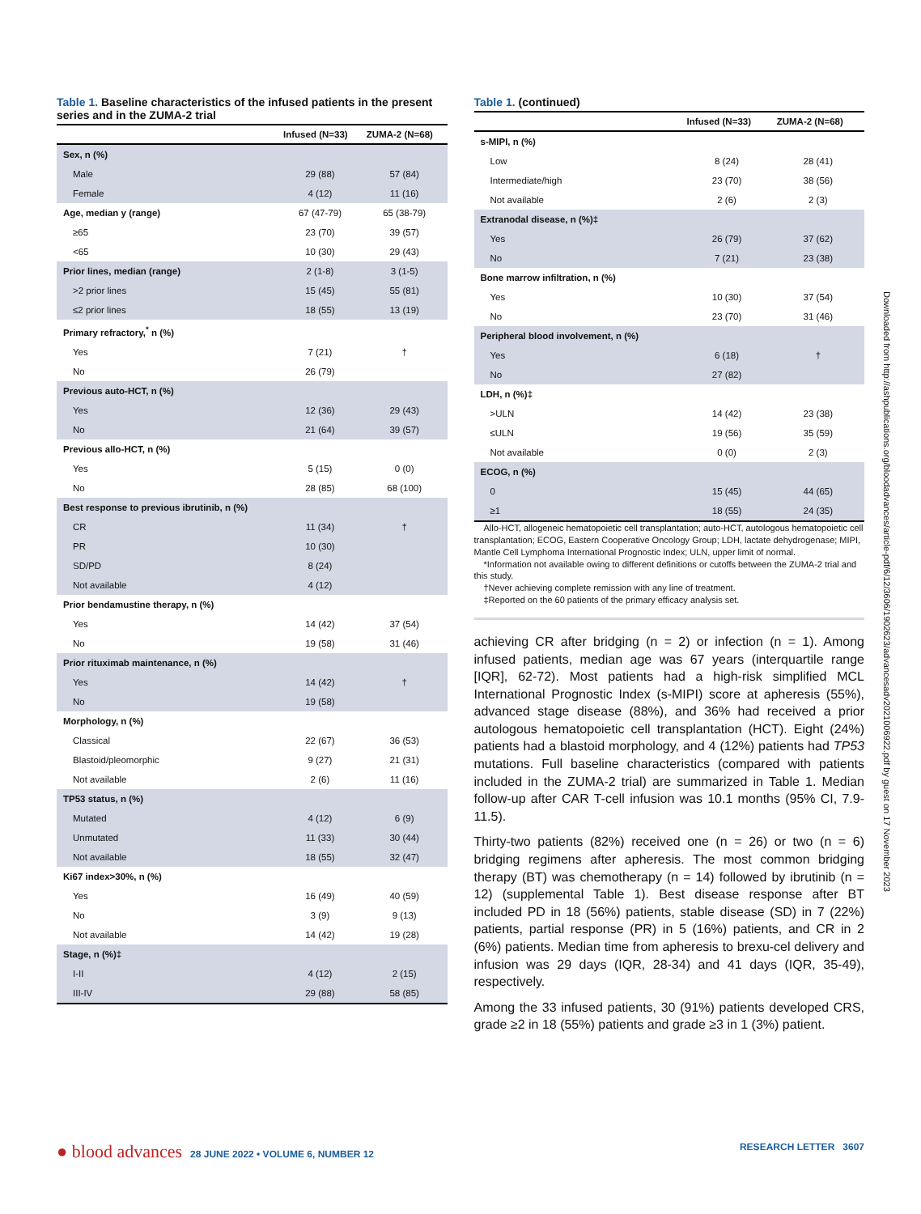Table 1. Baseline characteristics of the infused patients in the present series and in the ZUMA-2 trial
| | Infused (N=33) | ZUMA-2 (N=68) |
| --- | --- | --- |
| Sex, n (%) | | |
| Male | 29 (88) | 57 (84) |
| Female | 4 (12) | 11 (16) |
| Age, median y (range) | 67 (47-79) | 65 (38-79) |
| ≥65 | 23 (70) | 39 (57) |
| <65 | 10 (30) | 29 (43) |
| Prior lines, median (range) | 2 (1-8) | 3 (1-5) |
| >2 prior lines | 15 (45) | 55 (81) |
| ≤2 prior lines | 18 (55) | 13 (19) |
| Primary refractory,<sup>*</sup> n (%) | | |
| Yes | 7 (21) | † |
| No | 26 (79) | |
| Previous auto-HCT, n (%) | | |
| Yes | 12 (36) | 29 (43) |
| No | 21 (64) | 39 (57) |
| Previous allo-HCT, n (%) | | |
| Yes | 5 (15) | 0 (0) |
| No | 28 (85) | 68 (100) |
| Best response to previous ibrutinib, n (%) | | |
| CR | 11 (34) | † |
| PR | 10 (30) | |
| SD/PD | 8 (24) | |
| Not available | 4 (12) | |
| Prior bendamustine therapy, n (%) | | |
| Yes | 14 (42) | 37 (54) |
| No | 19 (58) | 31 (46) |
| Prior rituximab maintenance, n (%) | | |
| Yes | 14 (42) | † |
| No | 19 (58) | |
| Morphology, n (%) | | |
| Classical | 22 (67) | 36 (53) |
| Blastoid/pleomorphic | 9 (27) | 21 (31) |
| Not available | 2 (6) | 11 (16) |
| TP53 status, n (%) | | |
| Mutated | 4 (12) | 6 (9) |
| Unmutated | 11 (33) | 30 (44) |
| Not available | 18 (55) | 32 (47) |
| Ki67 index>30%, n (%) | | |
| Yes | 16 (49) | 40 (59) |
| No | 3 (9) | 9 (13) |
| Not available | 14 (42) | 19 (28) |
| Stage, n (%)‡ | | |
| I-II | 4 (12) | 2 (15) |
| III-IV | 29 (88) | 58 (85) |
Table 1. (continued)
| | Infused (N=33) | ZUMA-2 (N=68) |
| --- | --- | --- |
| s-MIPI, n (%) | | |
| Low | 8 (24) | 28 (41) |
| Intermediate/high | 23 (70) | 38 (56) |
| Not available | 2 (6) | 2 (3) |
| Extranodal disease, n (%)‡ | | |
| Yes | 26 (79) | 37 (62) |
| No | 7 (21) | 23 (38) |
| Bone marrow infiltration, n (%) | | |
| Yes | 10 (30) | 37 (54) |
| No | 23 (70) | 31 (46) |
| Peripheral blood involvement, n (%) | | |
| Yes | 6 (18) | † |
| No | 27 (82) | |
| LDH, n (%)‡ | | |
| >ULN | 14 (42) | 23 (38) |
| ≤ULN | 19 (56) | 35 (59) |
| Not available | 0 (0) | 2 (3) |
| ECOG, n (%) | | |
| 0 | 15 (45) | 44 (65) |
| ≥1 | 18 (55) | 24 (35) |
Allo-HCT, allogeneic hematopoietic cell transplantation; auto-HCT, autologous hematopoietic cell transplantation; ECOG, Eastern Cooperative Oncology Group; LDH, lactate dehydrogenase; MIPI, Mantle Cell Lymphoma International Prognostic Index; ULN, upper limit of normal.
*Information not available owing to different definitions or cutoffs between the ZUMA-2 trial and this study.
†Never achieving complete remission with any line of treatment.
‡Reported on the 60 patients of the primary efficacy analysis set.
achieving CR after bridging (n = 2) or infection (n = 1). Among infused patients, median age was 67 years (interquartile range [IQR], 62-72). Most patients had a high-risk simplified MCL International Prognostic Index (s-MIPI) score at apheresis (55%), advanced stage disease (88%), and 36% had received a prior autologous hematopoietic cell transplantation (HCT). Eight (24%) patients had a blastoid morphology, and 4 (12%) patients had TP53 mutations. Full baseline characteristics (compared with patients included in the ZUMA-2 trial) are summarized in Table 1. Median follow-up after CAR T-cell infusion was 10.1 months (95% CI, 7.9-11.5).
Thirty-two patients (82%) received one (n = 26) or two (n = 6) bridging regimens after apheresis. The most common bridging therapy (BT) was chemotherapy (n = 14) followed by ibrutinib (n = 12) (supplemental Table 1). Best disease response after BT included PD in 18 (56%) patients, stable disease (SD) in 7 (22%) patients, partial response (PR) in 5 (16%) patients, and CR in 2 (6%) patients. Median time from apheresis to brexu-cel delivery and infusion was 29 days (IQR, 28-34) and 41 days (IQR, 35-49), respectively.
Among the 33 infused patients, 30 (91%) patients developed CRS, grade ≥2 in 18 (55%) patients and grade ≥3 in 1 (3%) patient.
Downloaded from http://ashpublications.org/bloodadvances/article-pdf/6/12/3606/1902623/advancesadv2021006922.pdf by guest on 17 November 2023
● blood advances 28 JUNE 2022 • VOLUME 6, NUMBER 12
RESEARCH LETTER 3607